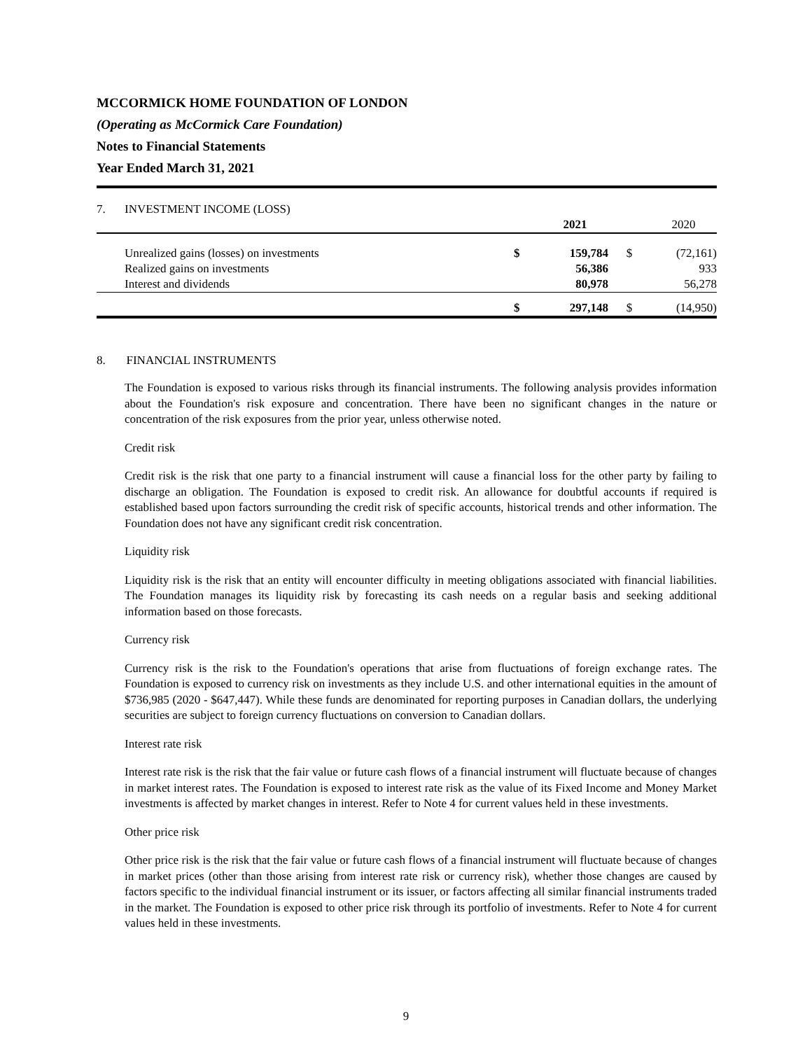MCCORMICK HOME FOUNDATION OF LONDON
(Operating as McCormick Care Foundation)
Notes to Financial Statements
Year Ended March 31, 2021
| 7. | INVESTMENT INCOME (LOSS) | | | | |
| | | | 2021 | | 2020 |
| | Unrealized gains (losses) on investments | $ | 159,784 | $ | (72,161) |
| | Realized gains on investments | | 56,386 | | 933 |
| | Interest and dividends | | 80,978 | | 56,278 |
| | | $ | 297,148 | $ | (14,950) |
8. FINANCIAL INSTRUMENTS
The Foundation is exposed to various risks through its financial instruments. The following analysis provides information about the Foundation's risk exposure and concentration. There have been no significant changes in the nature or concentration of the risk exposures from the prior year, unless otherwise noted.
Credit risk
Credit risk is the risk that one party to a financial instrument will cause a financial loss for the other party by failing to discharge an obligation. The Foundation is exposed to credit risk. An allowance for doubtful accounts if required is established based upon factors surrounding the credit risk of specific accounts, historical trends and other information. The Foundation does not have any significant credit risk concentration.
Liquidity risk
Liquidity risk is the risk that an entity will encounter difficulty in meeting obligations associated with financial liabilities. The Foundation manages its liquidity risk by forecasting its cash needs on a regular basis and seeking additional information based on those forecasts.
Currency risk
Currency risk is the risk to the Foundation's operations that arise from fluctuations of foreign exchange rates. The Foundation is exposed to currency risk on investments as they include U.S. and other international equities in the amount of $736,985 (2020 - $647,447). While these funds are denominated for reporting purposes in Canadian dollars, the underlying securities are subject to foreign currency fluctuations on conversion to Canadian dollars.
Interest rate risk
Interest rate risk is the risk that the fair value or future cash flows of a financial instrument will fluctuate because of changes in market interest rates. The Foundation is exposed to interest rate risk as the value of its Fixed Income and Money Market investments is affected by market changes in interest. Refer to Note 4 for current values held in these investments.
Other price risk
Other price risk is the risk that the fair value or future cash flows of a financial instrument will fluctuate because of changes in market prices (other than those arising from interest rate risk or currency risk), whether those changes are caused by factors specific to the individual financial instrument or its issuer, or factors affecting all similar financial instruments traded in the market. The Foundation is exposed to other price risk through its portfolio of investments. Refer to Note 4 for current values held in these investments.
9